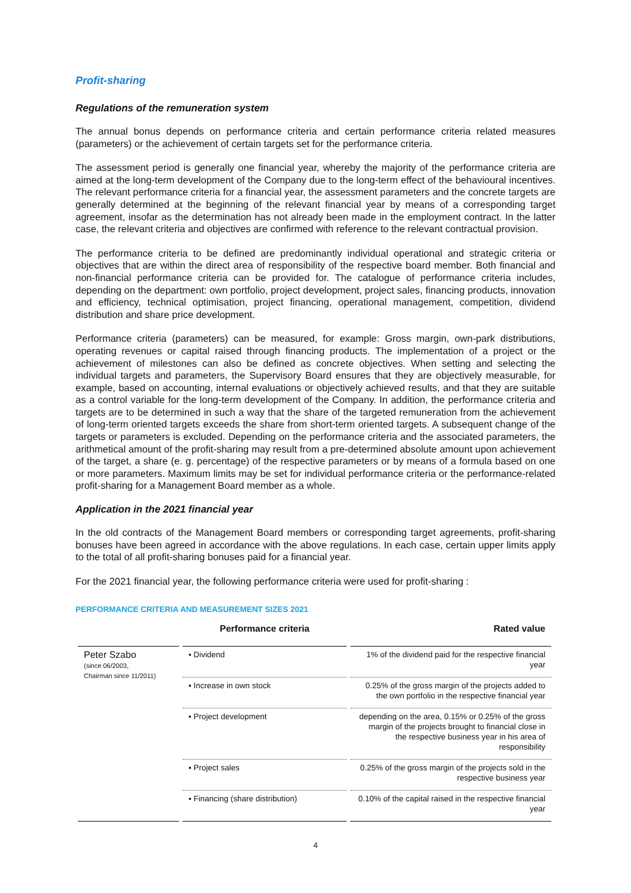Profit-sharing
Regulations of the remuneration system
The annual bonus depends on performance criteria and certain performance criteria related measures (parameters) or the achievement of certain targets set for the performance criteria.
The assessment period is generally one financial year, whereby the majority of the performance criteria are aimed at the long-term development of the Company due to the long-term effect of the behavioural incentives. The relevant performance criteria for a financial year, the assessment parameters and the concrete targets are generally determined at the beginning of the relevant financial year by means of a corresponding target agreement, insofar as the determination has not already been made in the employment contract. In the latter case, the relevant criteria and objectives are confirmed with reference to the relevant contractual provision.
The performance criteria to be defined are predominantly individual operational and strategic criteria or objectives that are within the direct area of responsibility of the respective board member. Both financial and non-financial performance criteria can be provided for. The catalogue of performance criteria includes, depending on the department: own portfolio, project development, project sales, financing products, innovation and efficiency, technical optimisation, project financing, operational management, competition, dividend distribution and share price development.
Performance criteria (parameters) can be measured, for example: Gross margin, own-park distributions, operating revenues or capital raised through financing products. The implementation of a project or the achievement of milestones can also be defined as concrete objectives. When setting and selecting the individual targets and parameters, the Supervisory Board ensures that they are objectively measurable, for example, based on accounting, internal evaluations or objectively achieved results, and that they are suitable as a control variable for the long-term development of the Company. In addition, the performance criteria and targets are to be determined in such a way that the share of the targeted remuneration from the achievement of long-term oriented targets exceeds the share from short-term oriented targets. A subsequent change of the targets or parameters is excluded. Depending on the performance criteria and the associated parameters, the arithmetical amount of the profit-sharing may result from a pre-determined absolute amount upon achievement of the target, a share (e. g. percentage) of the respective parameters or by means of a formula based on one or more parameters. Maximum limits may be set for individual performance criteria or the performance-related profit-sharing for a Management Board member as a whole.
Application in the 2021 financial year
In the old contracts of the Management Board members or corresponding target agreements, profit-sharing bonuses have been agreed in accordance with the above regulations. In each case, certain upper limits apply to the total of all profit-sharing bonuses paid for a financial year.
For the 2021 financial year, the following performance criteria were used for profit-sharing :
PERFORMANCE CRITERIA AND MEASUREMENT SIZES 2021
| | Performance criteria | Rated value |
| --- | --- | --- |
| Peter Szabo (since 06/2003, Chairman since 11/2011) | ▪ Dividend | 1% of the dividend paid for the respective financial year |
| | ▪ Increase in own stock | 0.25% of the gross margin of the projects added to the own portfolio in the respective financial year |
| | ▪ Project development | depending on the area, 0.15% or 0.25% of the gross margin of the projects brought to financial close in the respective business year in his area of responsibility |
| | ▪ Project sales | 0.25% of the gross margin of the projects sold in the respective business year |
| | ▪ Financing (share distribution) | 0.10% of the capital raised in the respective financial year |
4